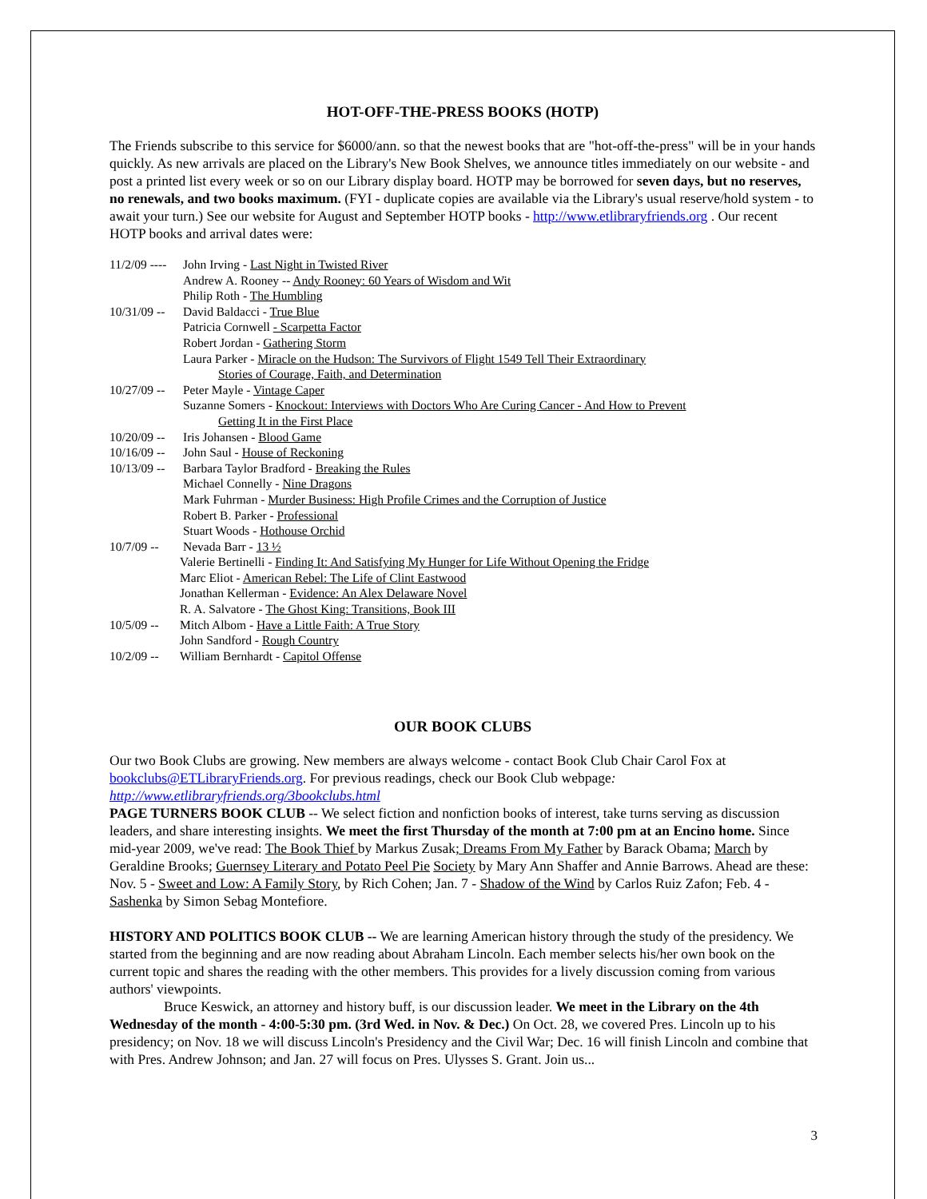HOT-OFF-THE-PRESS BOOKS (HOTP)
The Friends subscribe to this service for $6000/ann. so that the newest books that are "hot-off-the-press" will be in your hands quickly. As new arrivals are placed on the Library's New Book Shelves, we announce titles immediately on our website - and post a printed list every week or so on our Library display board. HOTP may be borrowed for seven days, but no reserves, no renewals, and two books maximum. (FYI - duplicate copies are available via the Library's usual reserve/hold system - to await your turn.) See our website for August and September HOTP books - http://www.etlibraryfriends.org . Our recent HOTP books and arrival dates were:
11/2/09 ---- John Irving - Last Night in Twisted River
Andrew A. Rooney -- Andy Rooney: 60 Years of Wisdom and Wit
Philip Roth - The Humbling
10/31/09 -- David Baldacci - True Blue
Patricia Cornwell - Scarpetta Factor
Robert Jordan - Gathering Storm
Laura Parker - Miracle on the Hudson: The Survivors of Flight 1549 Tell Their Extraordinary
Stories of Courage, Faith, and Determination
10/27/09 -- Peter Mayle - Vintage Caper
Suzanne Somers - Knockout: Interviews with Doctors Who Are Curing Cancer - And How to Prevent
Getting It in the First Place
10/20/09 -- Iris Johansen - Blood Game
10/16/09 -- John Saul - House of Reckoning
10/13/09 -- Barbara Taylor Bradford - Breaking the Rules
Michael Connelly - Nine Dragons
Mark Fuhrman - Murder Business: High Profile Crimes and the Corruption of Justice
Robert B. Parker - Professional
Stuart Woods - Hothouse Orchid
10/7/09 -- Nevada Barr - 13 ½
Valerie Bertinelli - Finding It: And Satisfying My Hunger for Life Without Opening the Fridge
Marc Eliot - American Rebel: The Life of Clint Eastwood
Jonathan Kellerman - Evidence: An Alex Delaware Novel
R. A. Salvatore - The Ghost King: Transitions, Book III
10/5/09 -- Mitch Albom - Have a Little Faith: A True Story
John Sandford - Rough Country
10/2/09 -- William Bernhardt - Capitol Offense
OUR BOOK CLUBS
Our two Book Clubs are growing. New members are always welcome - contact Book Club Chair Carol Fox at bookclubs@ETLibraryFriends.org. For previous readings, check our Book Club webpage: http://www.etlibraryfriends.org/3bookclubs.html
PAGE TURNERS BOOK CLUB -- We select fiction and nonfiction books of interest, take turns serving as discussion leaders, and share interesting insights. We meet the first Thursday of the month at 7:00 pm at an Encino home. Since mid-year 2009, we've read: The Book Thief by Markus Zusak; Dreams From My Father by Barack Obama; March by Geraldine Brooks; Guernsey Literary and Potato Peel Pie Society by Mary Ann Shaffer and Annie Barrows. Ahead are these: Nov. 5 - Sweet and Low: A Family Story, by Rich Cohen; Jan. 7 - Shadow of the Wind by Carlos Ruiz Zafon; Feb. 4 - Sashenka by Simon Sebag Montefiore.
HISTORY AND POLITICS BOOK CLUB -- We are learning American history through the study of the presidency. We started from the beginning and are now reading about Abraham Lincoln. Each member selects his/her own book on the current topic and shares the reading with the other members. This provides for a lively discussion coming from various authors' viewpoints.
Bruce Keswick, an attorney and history buff, is our discussion leader. We meet in the Library on the 4th Wednesday of the month - 4:00-5:30 pm. (3rd Wed. in Nov. & Dec.) On Oct. 28, we covered Pres. Lincoln up to his presidency; on Nov. 18 we will discuss Lincoln's Presidency and the Civil War; Dec. 16 will finish Lincoln and combine that with Pres. Andrew Johnson; and Jan. 27 will focus on Pres. Ulysses S. Grant. Join us...
3